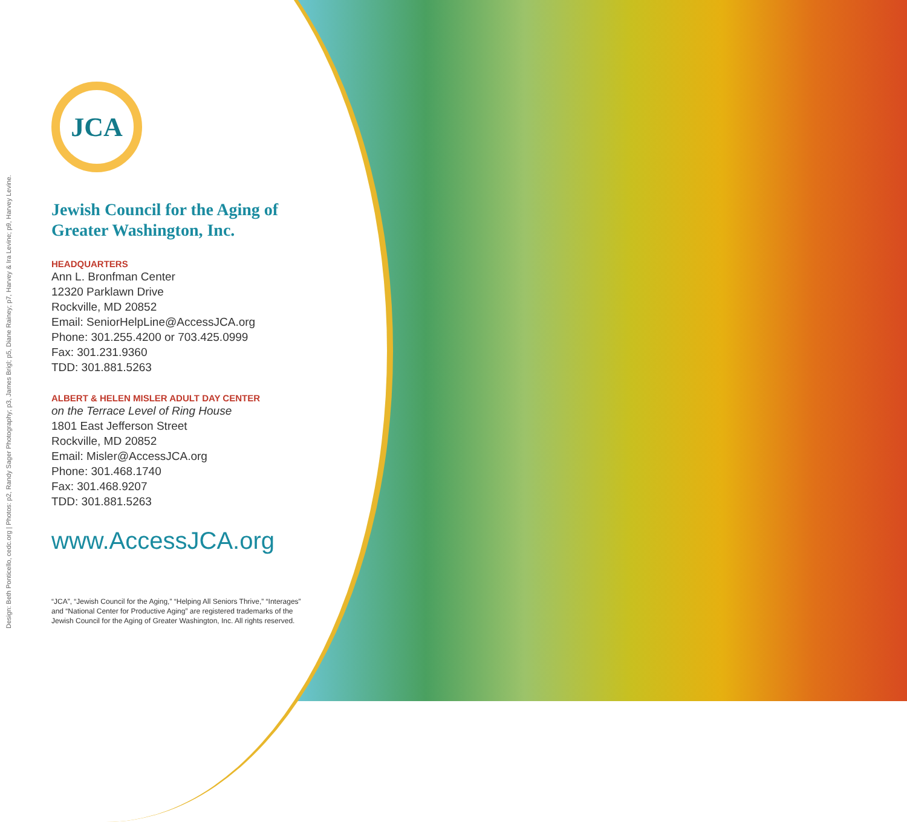Design: Beth Ponticello, cedc.org | Photos: p2, Randy Sager Photography; p3, James Brigl; p5, Diane Rainey; p7, Harvey & Ira Levine; p9, Harvey Levine.
JCA
Jewish Council for the Aging of Greater Washington, Inc.
HEADQUARTERS
Ann L. Bronfman Center
12320 Parklawn Drive
Rockville, MD 20852
Email: SeniorHelpLine@AccessJCA.org
Phone: 301.255.4200 or 703.425.0999
Fax: 301.231.9360
TDD: 301.881.5263
ALBERT & HELEN MISLER ADULT DAY CENTER
on the Terrace Level of Ring House
1801 East Jefferson Street
Rockville, MD 20852
Email: Misler@AccessJCA.org
Phone: 301.468.1740
Fax: 301.468.9207
TDD: 301.881.5263
www.AccessJCA.org
“JCA”, “Jewish Council for the Aging,” “Helping All Seniors Thrive,” “Interages” and “National Center for Productive Aging” are registered trademarks of the Jewish Council for the Aging of Greater Washington, Inc. All rights reserved.